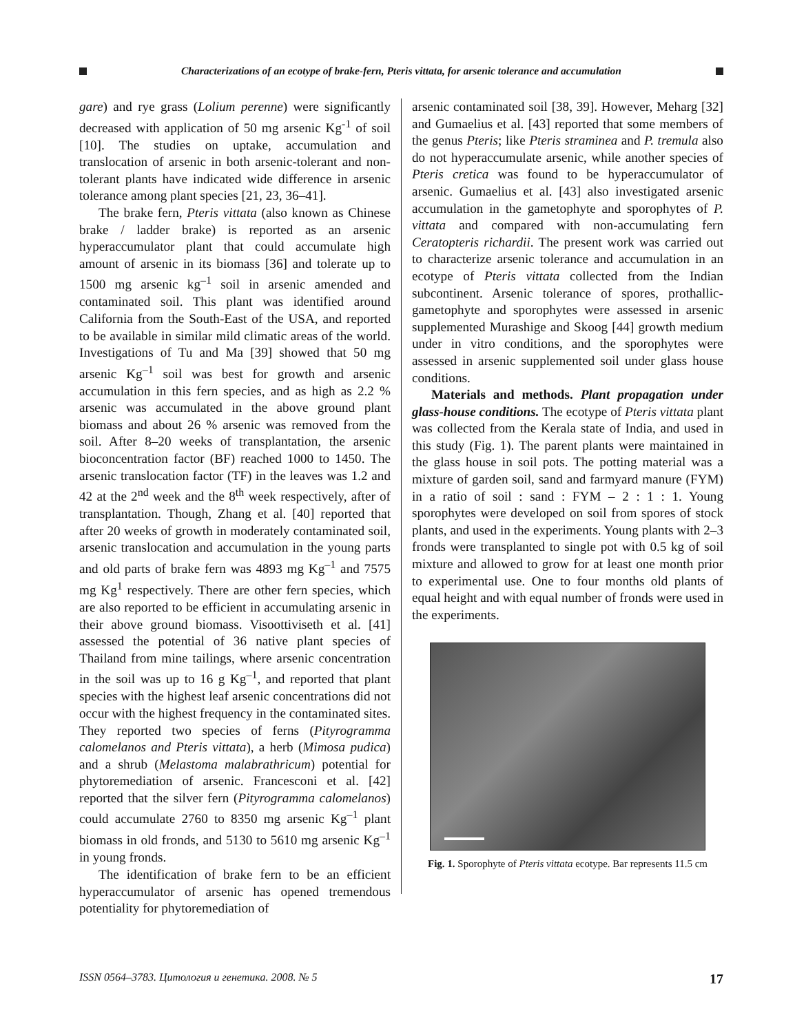Characterizations of an ecotype of brake-fern, Pteris vittata, for arsenic tolerance and accumulation
gare) and rye grass (Lolium perenne) were significantly decreased with application of 50 mg arsenic Kg<sup>-1</sup> of soil [10]. The studies on uptake, accumulation and translocation of arsenic in both arsenic-tolerant and non-tolerant plants have indicated wide difference in arsenic tolerance among plant species [21, 23, 36–41].
The brake fern, Pteris vittata (also known as Chinese brake / ladder brake) is reported as an arsenic hyperaccumulator plant that could accumulate high amount of arsenic in its biomass [36] and tolerate up to 1500 mg arsenic kg<sup>–1</sup> soil in arsenic amended and contaminated soil. This plant was identified around California from the South-East of the USA, and reported to be available in similar mild climatic areas of the world. Investigations of Tu and Ma [39] showed that 50 mg arsenic Kg<sup>–1</sup> soil was best for growth and arsenic accumulation in this fern species, and as high as 2.2 % arsenic was accumulated in the above ground plant biomass and about 26 % arsenic was removed from the soil. After 8–20 weeks of transplantation, the arsenic bioconcentration factor (BF) reached 1000 to 1450. The arsenic translocation factor (TF) in the leaves was 1.2 and 42 at the 2<sup>nd</sup> week and the 8<sup>th</sup> week respectively, after of transplantation. Though, Zhang et al. [40] reported that after 20 weeks of growth in moderately contaminated soil, arsenic translocation and accumulation in the young parts and old parts of brake fern was 4893 mg Kg<sup>–1</sup> and 7575 mg Kg<sup>1</sup> respectively. There are other fern species, which are also reported to be efficient in accumulating arsenic in their above ground biomass. Visoottiviseth et al. [41] assessed the potential of 36 native plant species of Thailand from mine tailings, where arsenic concentration in the soil was up to 16 g Kg<sup>–1</sup>, and reported that plant species with the highest leaf arsenic concentrations did not occur with the highest frequency in the contaminated sites. They reported two species of ferns (Pityrogramma calomelanos and Pteris vittata), a herb (Mimosa pudica) and a shrub (Melastoma malabrathricum) potential for phytoremediation of arsenic. Francesconi et al. [42] reported that the silver fern (Pityrogramma calomelanos) could accumulate 2760 to 8350 mg arsenic Kg<sup>–1</sup> plant biomass in old fronds, and 5130 to 5610 mg arsenic Kg<sup>–1</sup> in young fronds.
The identification of brake fern to be an efficient hyperaccumulator of arsenic has opened tremendous potentiality for phytoremediation of
arsenic contaminated soil [38, 39]. However, Meharg [32] and Gumaelius et al. [43] reported that some members of the genus Pteris; like Pteris straminea and P. tremula also do not hyperaccumulate arsenic, while another species of Pteris cretica was found to be hyperaccumulator of arsenic. Gumaelius et al. [43] also investigated arsenic accumulation in the gametophyte and sporophytes of P. vittata and compared with non-accumulating fern Ceratopteris richardii. The present work was carried out to characterize arsenic tolerance and accumulation in an ecotype of Pteris vittata collected from the Indian subcontinent. Arsenic tolerance of spores, prothallic-gametophyte and sporophytes were assessed in arsenic supplemented Murashige and Skoog [44] growth medium under in vitro conditions, and the sporophytes were assessed in arsenic supplemented soil under glass house conditions.
Materials and methods. Plant propagation under glass-house conditions. The ecotype of Pteris vittata plant was collected from the Kerala state of India, and used in this study (Fig. 1). The parent plants were maintained in the glass house in soil pots. The potting material was a mixture of garden soil, sand and farmyard manure (FYM) in a ratio of soil : sand : FYM – 2 : 1 : 1. Young sporophytes were developed on soil from spores of stock plants, and used in the experiments. Young plants with 2–3 fronds were transplanted to single pot with 0.5 kg of soil mixture and allowed to grow for at least one month prior to experimental use. One to four months old plants of equal height and with equal number of fronds were used in the experiments.
Fig. 1. Sporophyte of Pteris vittata ecotype. Bar represents 11.5 cm
ISSN 0564–3783. Цитология и генетика. 2008. № 5 17